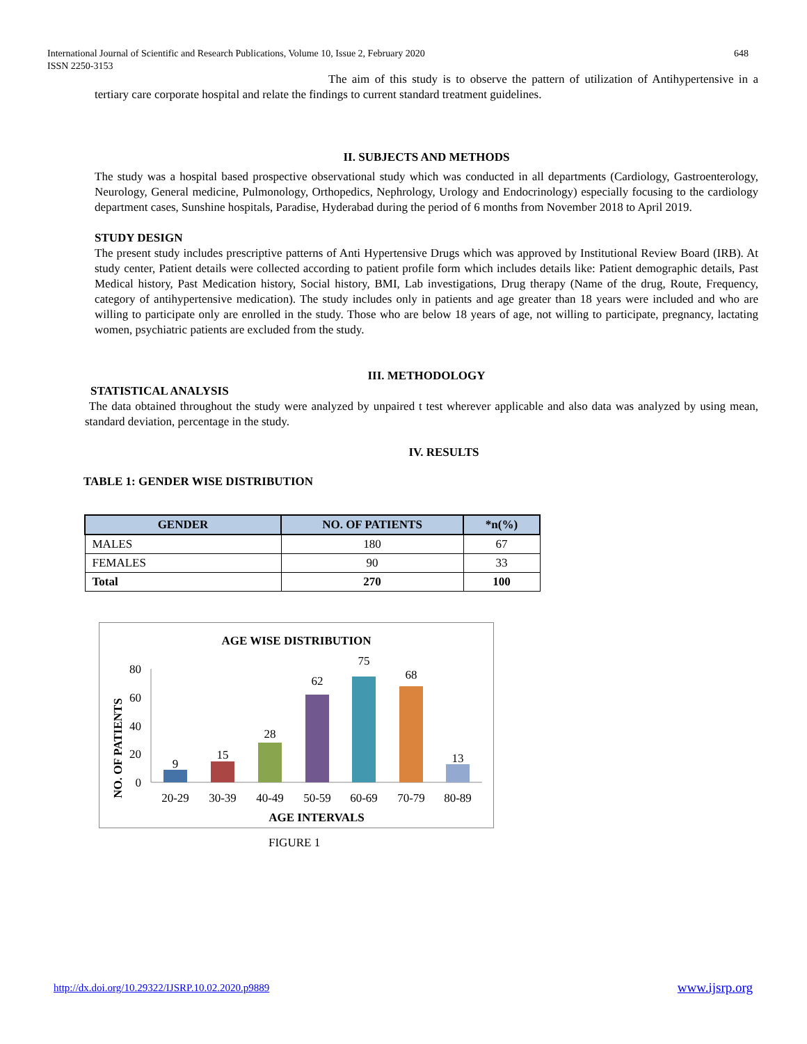International Journal of Scientific and Research Publications, Volume 10, Issue 2, February 2020
ISSN 2250-3153
648
The aim of this study is to observe the pattern of utilization of Antihypertensive in a tertiary care corporate hospital and relate the findings to current standard treatment guidelines.
II. SUBJECTS AND METHODS
The study was a hospital based prospective observational study which was conducted in all departments (Cardiology, Gastroenterology, Neurology, General medicine, Pulmonology, Orthopedics, Nephrology, Urology and Endocrinology) especially focusing to the cardiology department cases, Sunshine hospitals, Paradise, Hyderabad during the period of 6 months from November 2018 to April 2019.
STUDY DESIGN
The present study includes prescriptive patterns of Anti Hypertensive Drugs which was approved by Institutional Review Board (IRB). At study center, Patient details were collected according to patient profile form which includes details like: Patient demographic details, Past Medical history, Past Medication history, Social history, BMI, Lab investigations, Drug therapy (Name of the drug, Route, Frequency, category of antihypertensive medication). The study includes only in patients and age greater than 18 years were included and who are willing to participate only are enrolled in the study. Those who are below 18 years of age, not willing to participate, pregnancy, lactating women, psychiatric patients are excluded from the study.
III. METHODOLOGY
STATISTICAL ANALYSIS
The data obtained throughout the study were analyzed by unpaired t test wherever applicable and also data was analyzed by using mean, standard deviation, percentage in the study.
IV. RESULTS
TABLE 1: GENDER WISE DISTRIBUTION
| GENDER | NO. OF PATIENTS | *n(%) |
| --- | --- | --- |
| MALES | 180 | 67 |
| FEMALES | 90 | 33 |
| Total | 270 | 100 |
AGE WISE DISTRIBUTION
NO. OF PATIENTS
80
60
40
20
0
9
15
28
62
75
68
13
20-29
30-39
40-49
50-59
60-69
70-79
80-89
AGE INTERVALS
FIGURE 1
http://dx.doi.org/10.29322/IJSRP.10.02.2020.p9889
www.ijsrp.org